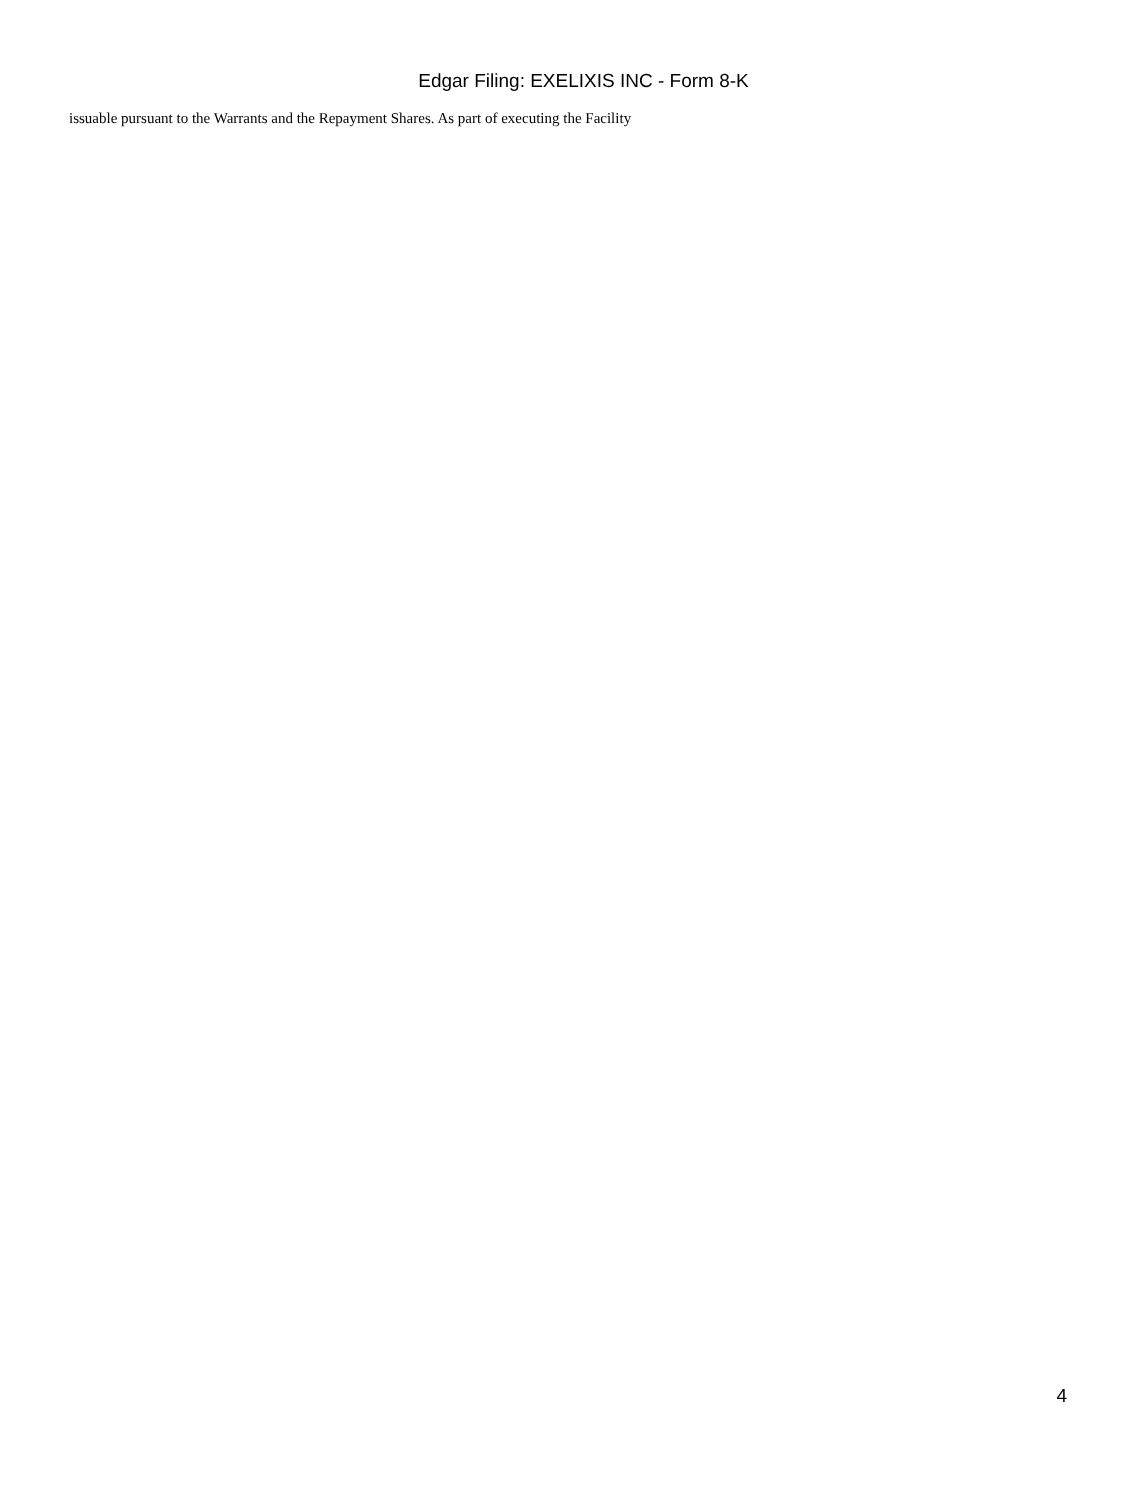Edgar Filing: EXELIXIS INC - Form 8-K
issuable pursuant to the Warrants and the Repayment Shares. As part of executing the Facility
4